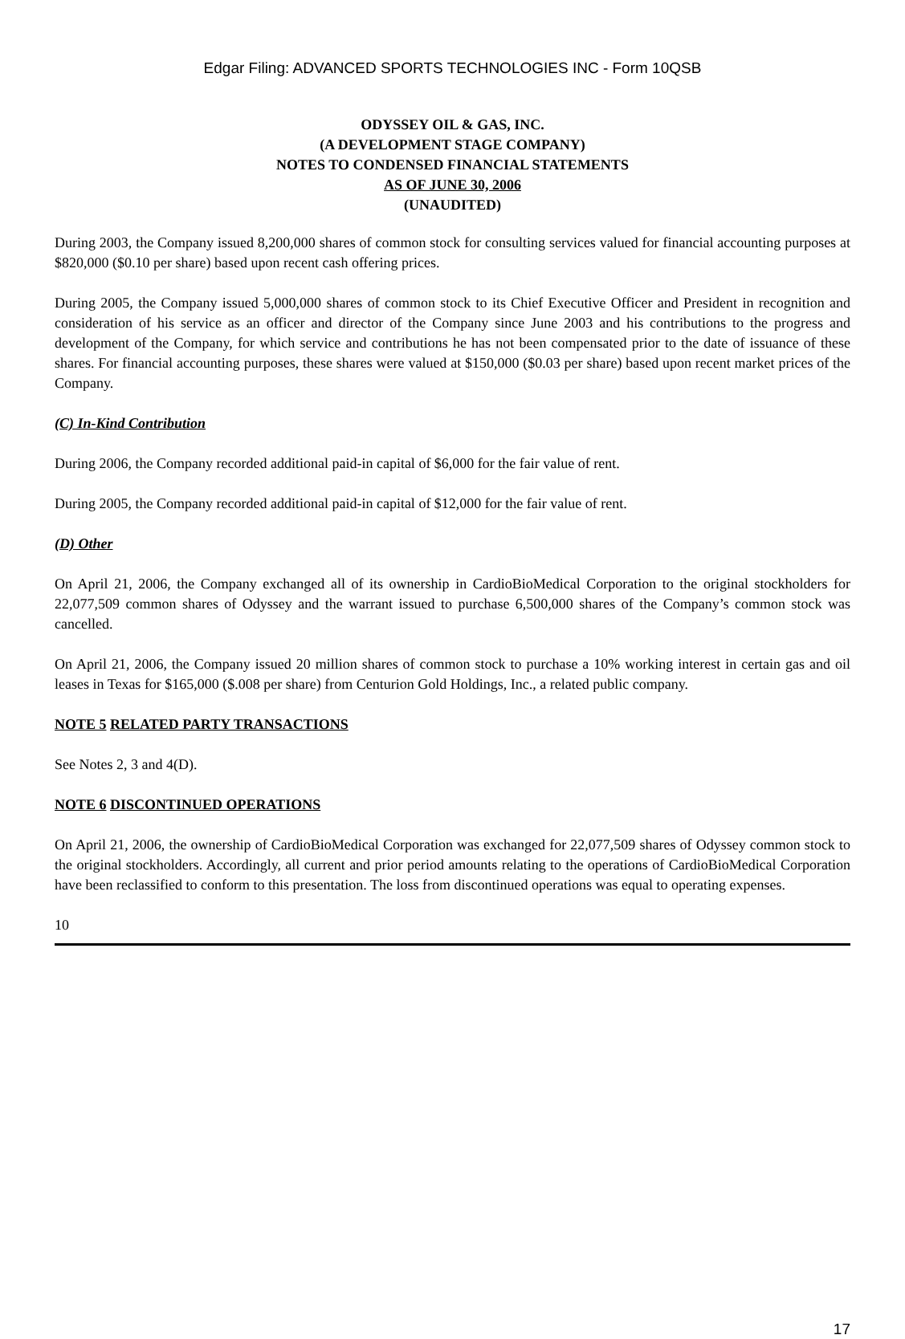Edgar Filing: ADVANCED SPORTS TECHNOLOGIES INC - Form 10QSB
ODYSSEY OIL & GAS, INC.
(A DEVELOPMENT STAGE COMPANY)
NOTES TO CONDENSED FINANCIAL STATEMENTS
AS OF JUNE 30, 2006
(UNAUDITED)
During 2003, the Company issued 8,200,000 shares of common stock for consulting services valued for financial accounting purposes at $820,000 ($0.10 per share) based upon recent cash offering prices.
During 2005, the Company issued 5,000,000 shares of common stock to its Chief Executive Officer and President in recognition and consideration of his service as an officer and director of the Company since June 2003 and his contributions to the progress and development of the Company, for which service and contributions he has not been compensated prior to the date of issuance of these shares. For financial accounting purposes, these shares were valued at $150,000 ($0.03 per share) based upon recent market prices of the Company.
(C) In-Kind Contribution
During 2006, the Company recorded additional paid-in capital of $6,000 for the fair value of rent.
During 2005, the Company recorded additional paid-in capital of $12,000 for the fair value of rent.
(D) Other
On April 21, 2006, the Company exchanged all of its ownership in CardioBioMedical Corporation to the original stockholders for 22,077,509 common shares of Odyssey and the warrant issued to purchase 6,500,000 shares of the Company’s common stock was cancelled.
On April 21, 2006, the Company issued 20 million shares of common stock to purchase a 10% working interest in certain gas and oil leases in Texas for $165,000 ($.008 per share) from Centurion Gold Holdings, Inc., a related public company.
NOTE 5 RELATED PARTY TRANSACTIONS
See Notes 2, 3 and 4(D).
NOTE 6 DISCONTINUED OPERATIONS
On April 21, 2006, the ownership of CardioBioMedical Corporation was exchanged for 22,077,509 shares of Odyssey common stock to the original stockholders. Accordingly, all current and prior period amounts relating to the operations of CardioBioMedical Corporation have been reclassified to conform to this presentation. The loss from discontinued operations was equal to operating expenses.
10
17